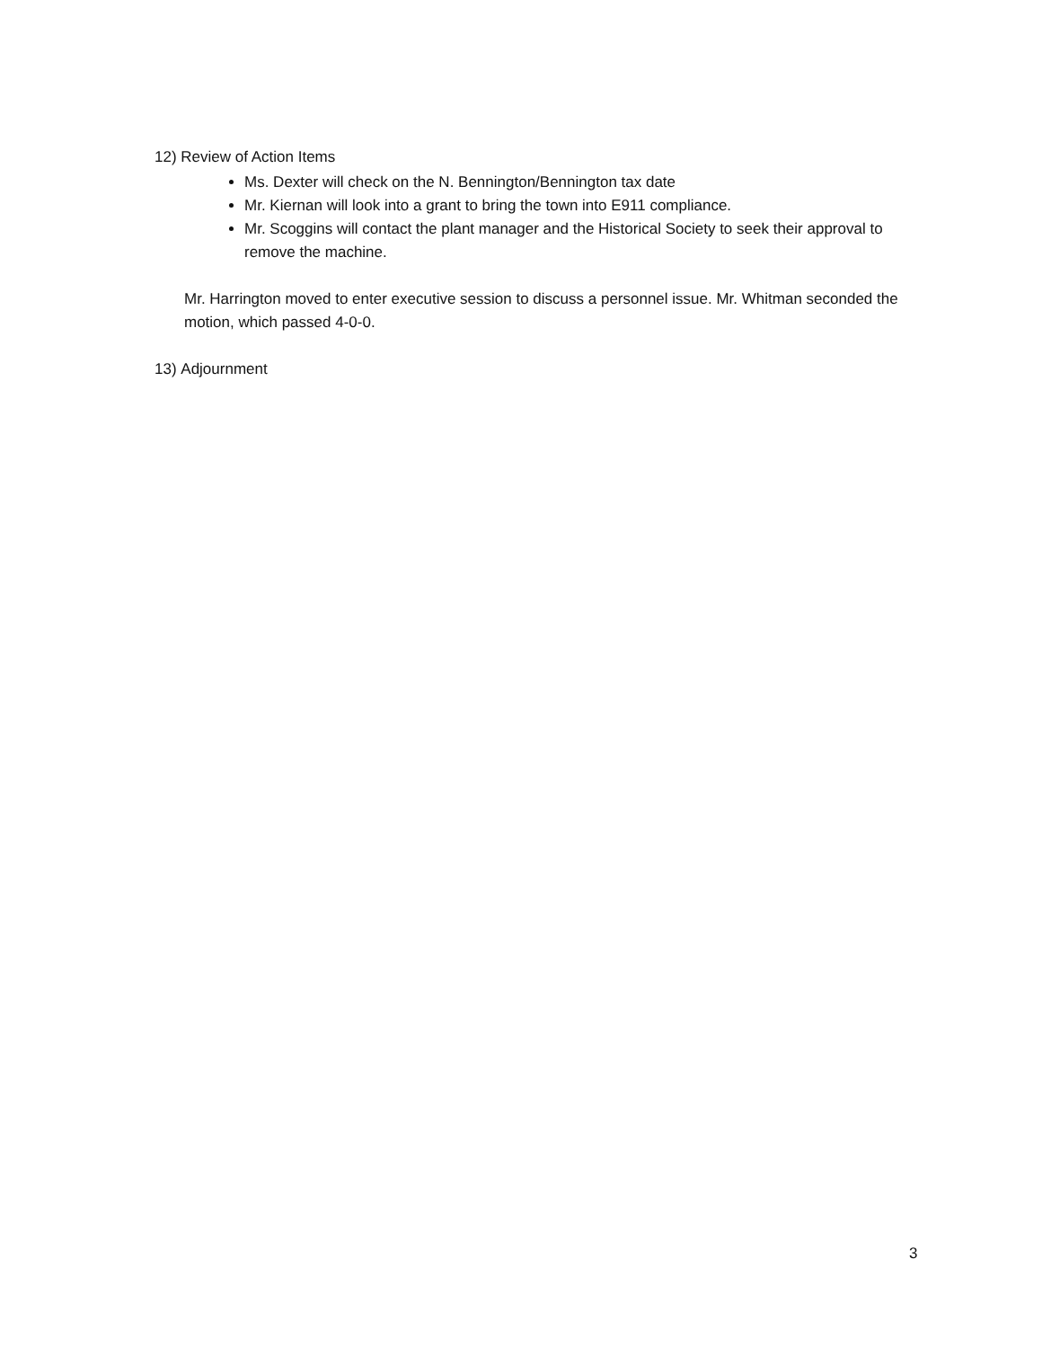12) Review of Action Items
Ms. Dexter will check on the N. Bennington/Bennington tax date
Mr. Kiernan will look into a grant to bring the town into E911 compliance.
Mr. Scoggins will contact the plant manager and the Historical Society to seek their approval to remove the machine.
Mr. Harrington moved to enter executive session to discuss a personnel issue. Mr. Whitman seconded the motion, which passed 4-0-0.
13) Adjournment
3